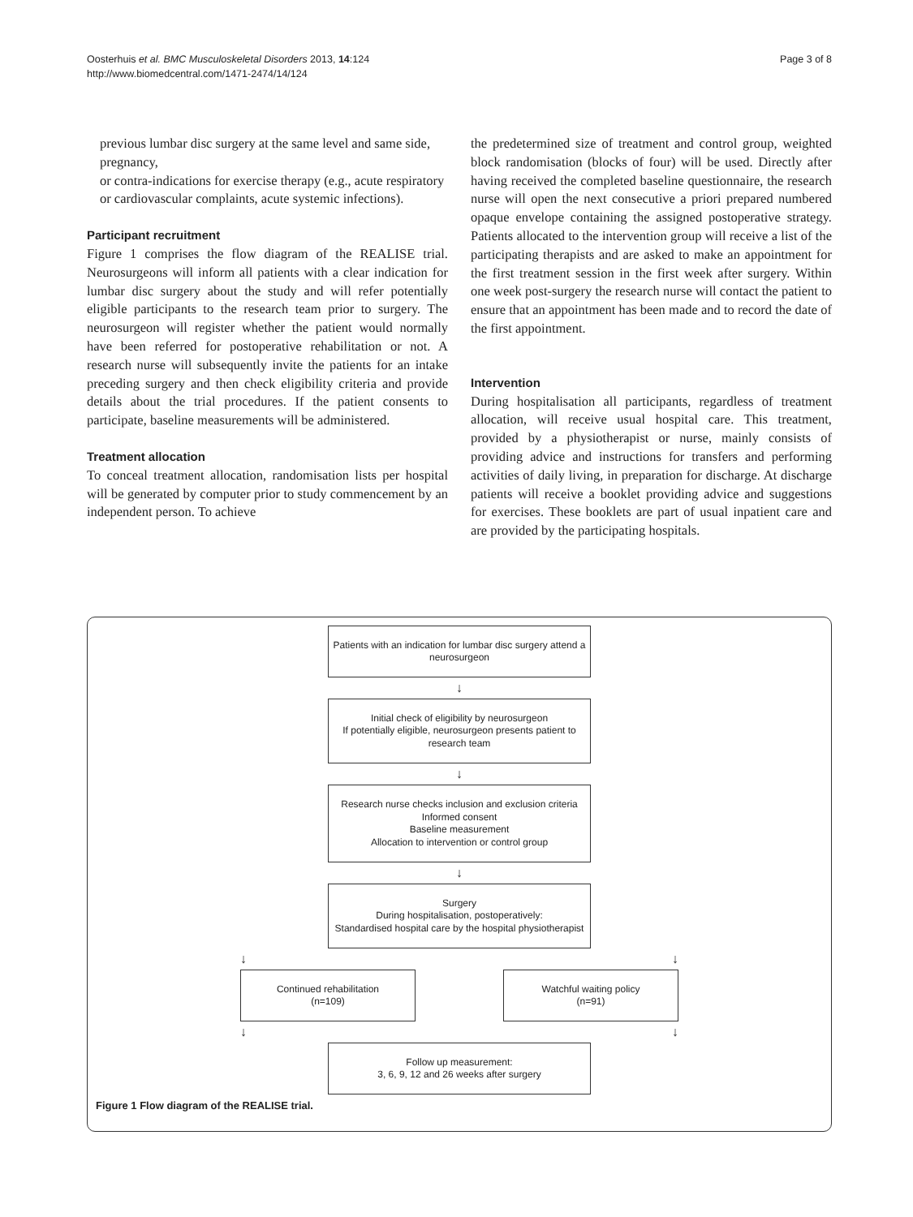Oosterhuis et al. BMC Musculoskeletal Disorders 2013, 14:124
http://www.biomedcentral.com/1471-2474/14/124
Page 3 of 8
previous lumbar disc surgery at the same level and same side,
pregnancy,
or contra-indications for exercise therapy (e.g., acute respiratory or cardiovascular complaints, acute systemic infections).
Participant recruitment
Figure 1 comprises the flow diagram of the REALISE trial. Neurosurgeons will inform all patients with a clear indication for lumbar disc surgery about the study and will refer potentially eligible participants to the research team prior to surgery. The neurosurgeon will register whether the patient would normally have been referred for postoperative rehabilitation or not. A research nurse will subsequently invite the patients for an intake preceding surgery and then check eligibility criteria and provide details about the trial procedures. If the patient consents to participate, baseline measurements will be administered.
Treatment allocation
To conceal treatment allocation, randomisation lists per hospital will be generated by computer prior to study commencement by an independent person. To achieve
the predetermined size of treatment and control group, weighted block randomisation (blocks of four) will be used. Directly after having received the completed baseline questionnaire, the research nurse will open the next consecutive a priori prepared numbered opaque envelope containing the assigned postoperative strategy. Patients allocated to the intervention group will receive a list of the participating therapists and are asked to make an appointment for the first treatment session in the first week after surgery. Within one week post-surgery the research nurse will contact the patient to ensure that an appointment has been made and to record the date of the first appointment.
Intervention
During hospitalisation all participants, regardless of treatment allocation, will receive usual hospital care. This treatment, provided by a physiotherapist or nurse, mainly consists of providing advice and instructions for transfers and performing activities of daily living, in preparation for discharge. At discharge patients will receive a booklet providing advice and suggestions for exercises. These booklets are part of usual inpatient care and are provided by the participating hospitals.
Patients with an indication for lumbar disc surgery attend a neurosurgeon
↓
Initial check of eligibility by neurosurgeon
If potentially eligible, neurosurgeon presents patient to research team
↓
Research nurse checks inclusion and exclusion criteria
Informed consent
Baseline measurement
Allocation to intervention or control group
↓
Surgery
During hospitalisation, postoperatively:
Standardised hospital care by the hospital physiotherapist
↓ ↓
Continued rehabilitation
(n=109)
Watchful waiting policy
(n=91)
↓ ↓
Follow up measurement:
3, 6, 9, 12 and 26 weeks after surgery
Figure 1 Flow diagram of the REALISE trial.